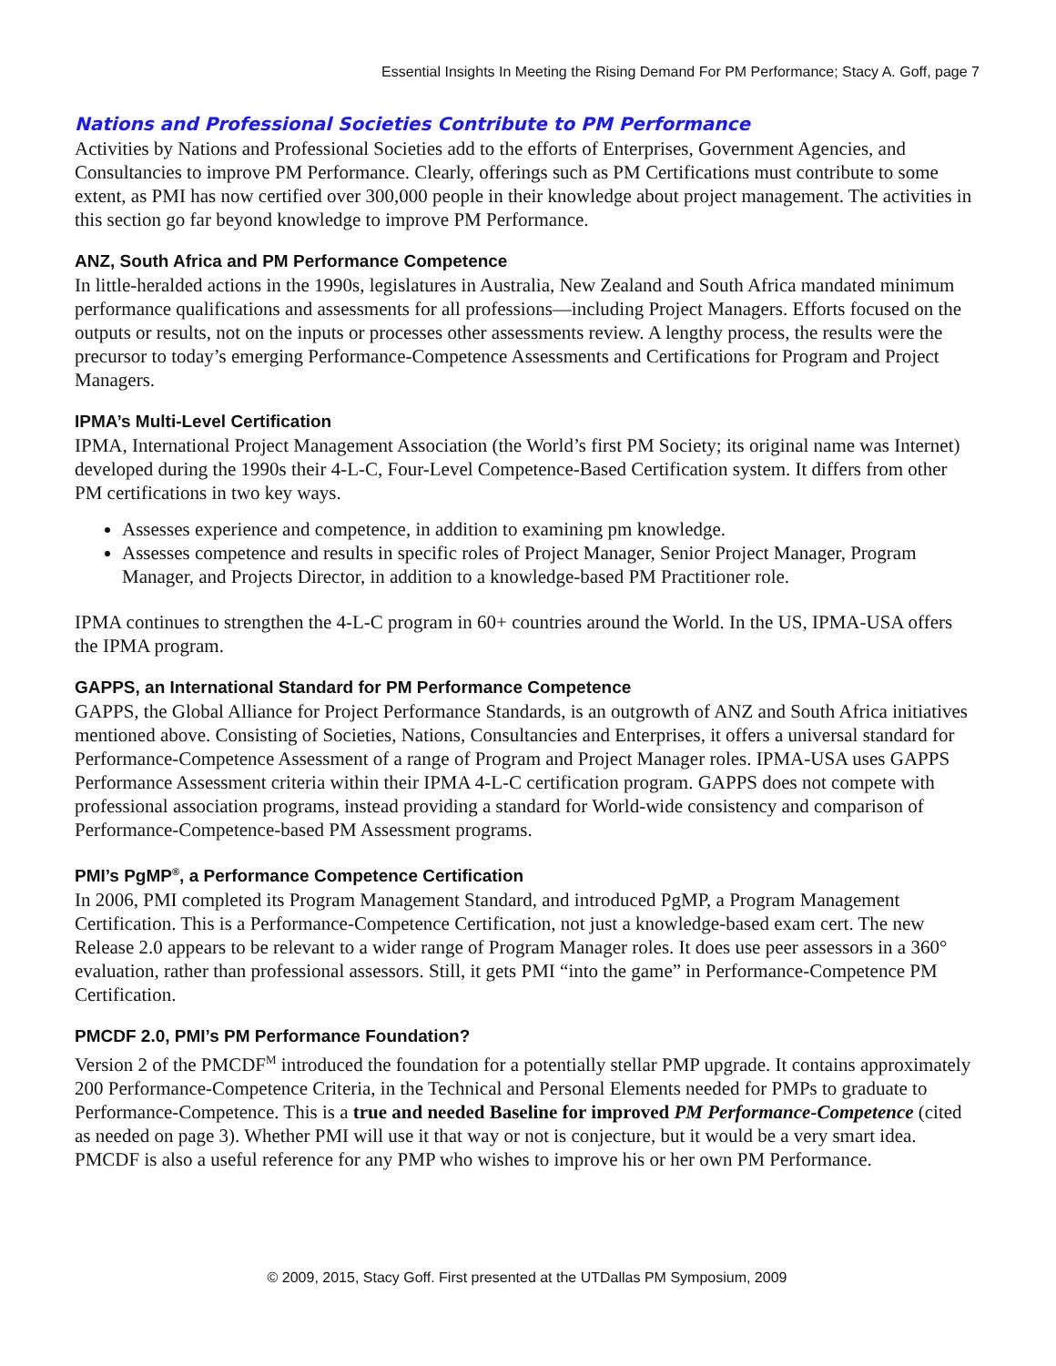Essential Insights In Meeting the Rising Demand For PM Performance; Stacy A. Goff, page 7
Nations and Professional Societies Contribute to PM Performance
Activities by Nations and Professional Societies add to the efforts of Enterprises, Government Agencies, and Consultancies to improve PM Performance. Clearly, offerings such as PM Certifications must contribute to some extent, as PMI has now certified over 300,000 people in their knowledge about project management. The activities in this section go far beyond knowledge to improve PM Performance.
ANZ, South Africa and PM Performance Competence
In little-heralded actions in the 1990s, legislatures in Australia, New Zealand and South Africa mandated minimum performance qualifications and assessments for all professions—including Project Managers. Efforts focused on the outputs or results, not on the inputs or processes other assessments review. A lengthy process, the results were the precursor to today’s emerging Performance-Competence Assessments and Certifications for Program and Project Managers.
IPMA’s Multi-Level Certification
IPMA, International Project Management Association (the World’s first PM Society; its original name was Internet) developed during the 1990s their 4-L-C, Four-Level Competence-Based Certification system. It differs from other PM certifications in two key ways.
Assesses experience and competence, in addition to examining pm knowledge.
Assesses competence and results in specific roles of Project Manager, Senior Project Manager, Program Manager, and Projects Director, in addition to a knowledge-based PM Practitioner role.
IPMA continues to strengthen the 4-L-C program in 60+ countries around the World. In the US, IPMA-USA offers the IPMA program.
GAPPS, an International Standard for PM Performance Competence
GAPPS, the Global Alliance for Project Performance Standards, is an outgrowth of ANZ and South Africa initiatives mentioned above. Consisting of Societies, Nations, Consultancies and Enterprises, it offers a universal standard for Performance-Competence Assessment of a range of Program and Project Manager roles. IPMA-USA uses GAPPS Performance Assessment criteria within their IPMA 4-L-C certification program. GAPPS does not compete with professional association programs, instead providing a standard for World-wide consistency and comparison of Performance-Competence-based PM Assessment programs.
PMI’s PgMP<sup>®</sup>, a Performance Competence Certification
In 2006, PMI completed its Program Management Standard, and introduced PgMP, a Program Management Certification. This is a Performance-Competence Certification, not just a knowledge-based exam cert. The new Release 2.0 appears to be relevant to a wider range of Program Manager roles. It does use peer assessors in a 360° evaluation, rather than professional assessors. Still, it gets PMI “into the game” in Performance-Competence PM Certification.
PMCDF 2.0, PMI’s PM Performance Foundation?
Version 2 of the PMCDF<sup>M</sup> introduced the foundation for a potentially stellar PMP upgrade. It contains approximately 200 Performance-Competence Criteria, in the Technical and Personal Elements needed for PMPs to graduate to Performance-Competence. This is a true and needed Baseline for improved PM Performance-Competence (cited as needed on page 3). Whether PMI will use it that way or not is conjecture, but it would be a very smart idea. PMCDF is also a useful reference for any PMP who wishes to improve his or her own PM Performance.
© 2009, 2015, Stacy Goff. First presented at the UTDallas PM Symposium, 2009